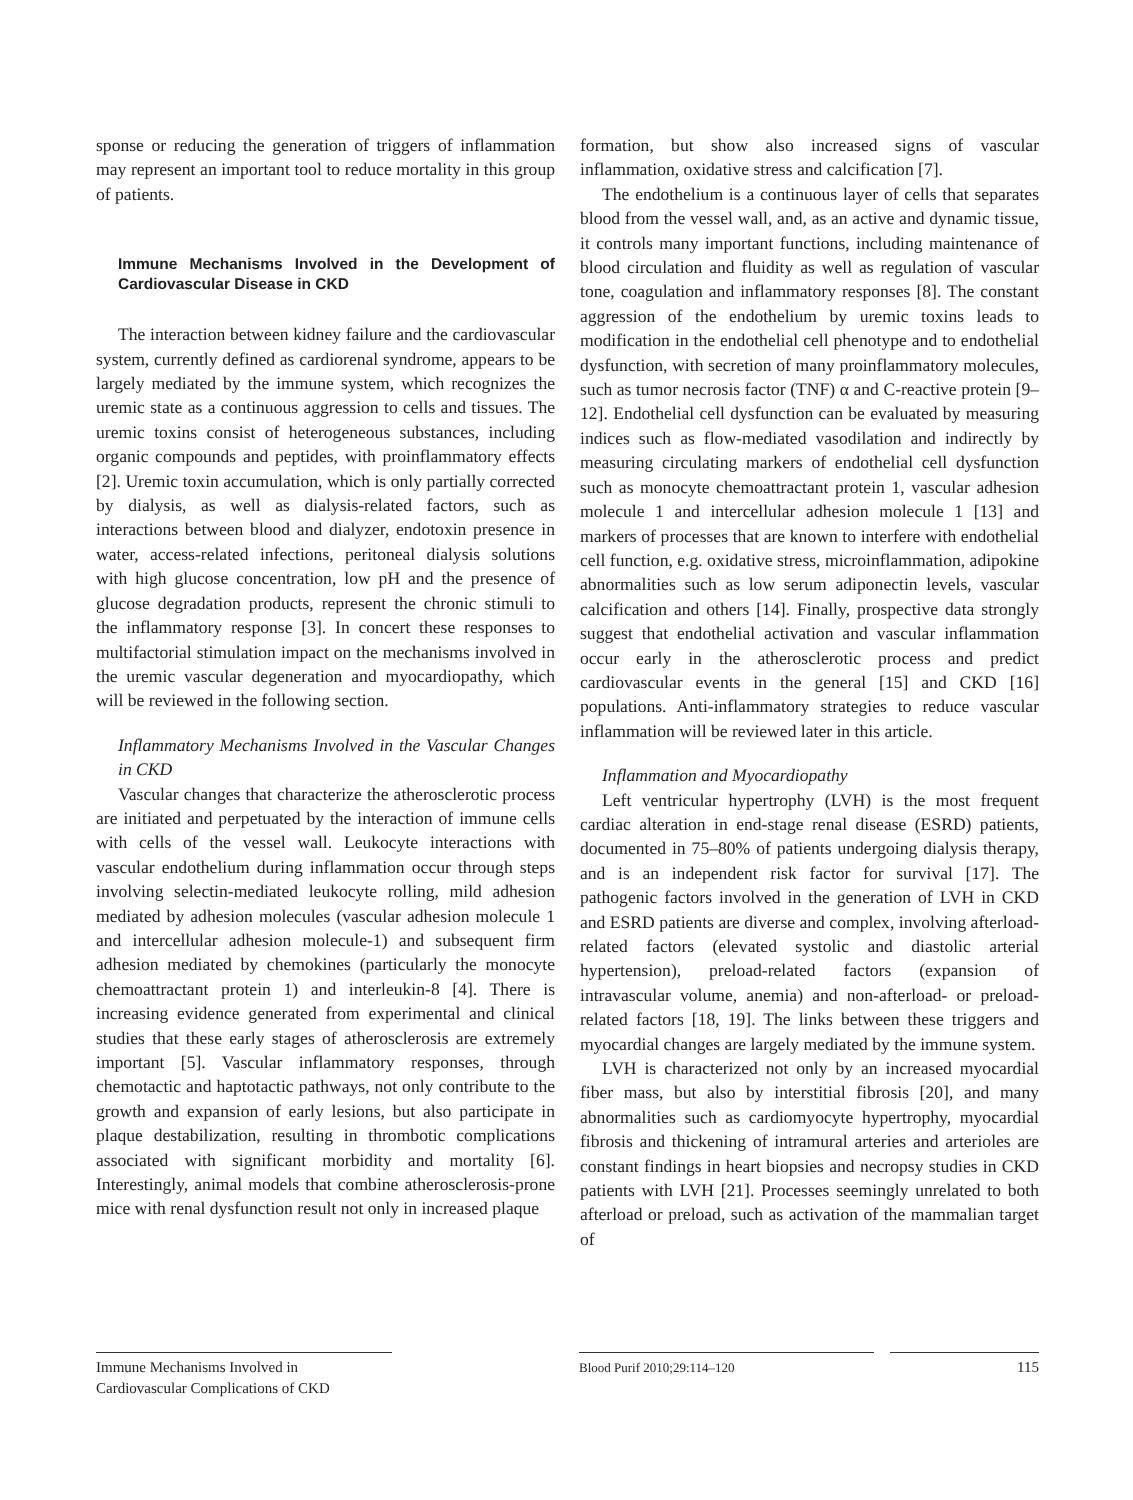sponse or reducing the generation of triggers of inflammation may represent an important tool to reduce mortality in this group of patients.
Immune Mechanisms Involved in the Development of Cardiovascular Disease in CKD
The interaction between kidney failure and the cardiovascular system, currently defined as cardiorenal syndrome, appears to be largely mediated by the immune system, which recognizes the uremic state as a continuous aggression to cells and tissues. The uremic toxins consist of heterogeneous substances, including organic compounds and peptides, with proinflammatory effects [2]. Uremic toxin accumulation, which is only partially corrected by dialysis, as well as dialysis-related factors, such as interactions between blood and dialyzer, endotoxin presence in water, access-related infections, peritoneal dialysis solutions with high glucose concentration, low pH and the presence of glucose degradation products, represent the chronic stimuli to the inflammatory response [3]. In concert these responses to multifactorial stimulation impact on the mechanisms involved in the uremic vascular degeneration and myocardiopathy, which will be reviewed in the following section.
Inflammatory Mechanisms Involved in the Vascular Changes in CKD
Vascular changes that characterize the atherosclerotic process are initiated and perpetuated by the interaction of immune cells with cells of the vessel wall. Leukocyte interactions with vascular endothelium during inflammation occur through steps involving selectin-mediated leukocyte rolling, mild adhesion mediated by adhesion molecules (vascular adhesion molecule 1 and intercellular adhesion molecule-1) and subsequent firm adhesion mediated by chemokines (particularly the monocyte chemoattractant protein 1) and interleukin-8 [4]. There is increasing evidence generated from experimental and clinical studies that these early stages of atherosclerosis are extremely important [5]. Vascular inflammatory responses, through chemotactic and haptotactic pathways, not only contribute to the growth and expansion of early lesions, but also participate in plaque destabilization, resulting in thrombotic complications associated with significant morbidity and mortality [6]. Interestingly, animal models that combine atherosclerosis-prone mice with renal dysfunction result not only in increased plaque
formation, but show also increased signs of vascular inflammation, oxidative stress and calcification [7].
The endothelium is a continuous layer of cells that separates blood from the vessel wall, and, as an active and dynamic tissue, it controls many important functions, including maintenance of blood circulation and fluidity as well as regulation of vascular tone, coagulation and inflammatory responses [8]. The constant aggression of the endothelium by uremic toxins leads to modification in the endothelial cell phenotype and to endothelial dysfunction, with secretion of many proinflammatory molecules, such as tumor necrosis factor (TNF) α and C-reactive protein [9–12]. Endothelial cell dysfunction can be evaluated by measuring indices such as flow-mediated vasodilation and indirectly by measuring circulating markers of endothelial cell dysfunction such as monocyte chemoattractant protein 1, vascular adhesion molecule 1 and intercellular adhesion molecule 1 [13] and markers of processes that are known to interfere with endothelial cell function, e.g. oxidative stress, microinflammation, adipokine abnormalities such as low serum adiponectin levels, vascular calcification and others [14]. Finally, prospective data strongly suggest that endothelial activation and vascular inflammation occur early in the atherosclerotic process and predict cardiovascular events in the general [15] and CKD [16] populations. Anti-inflammatory strategies to reduce vascular inflammation will be reviewed later in this article.
Inflammation and Myocardiopathy
Left ventricular hypertrophy (LVH) is the most frequent cardiac alteration in end-stage renal disease (ESRD) patients, documented in 75–80% of patients undergoing dialysis therapy, and is an independent risk factor for survival [17]. The pathogenic factors involved in the generation of LVH in CKD and ESRD patients are diverse and complex, involving afterload-related factors (elevated systolic and diastolic arterial hypertension), preload-related factors (expansion of intravascular volume, anemia) and non-afterload- or preload-related factors [18, 19]. The links between these triggers and myocardial changes are largely mediated by the immune system.
LVH is characterized not only by an increased myocardial fiber mass, but also by interstitial fibrosis [20], and many abnormalities such as cardiomyocyte hypertrophy, myocardial fibrosis and thickening of intramural arteries and arterioles are constant findings in heart biopsies and necropsy studies in CKD patients with LVH [21]. Processes seemingly unrelated to both afterload or preload, such as activation of the mammalian target of
Immune Mechanisms Involved in
Cardiovascular Complications of CKD
Blood Purif 2010;29:114–120
115